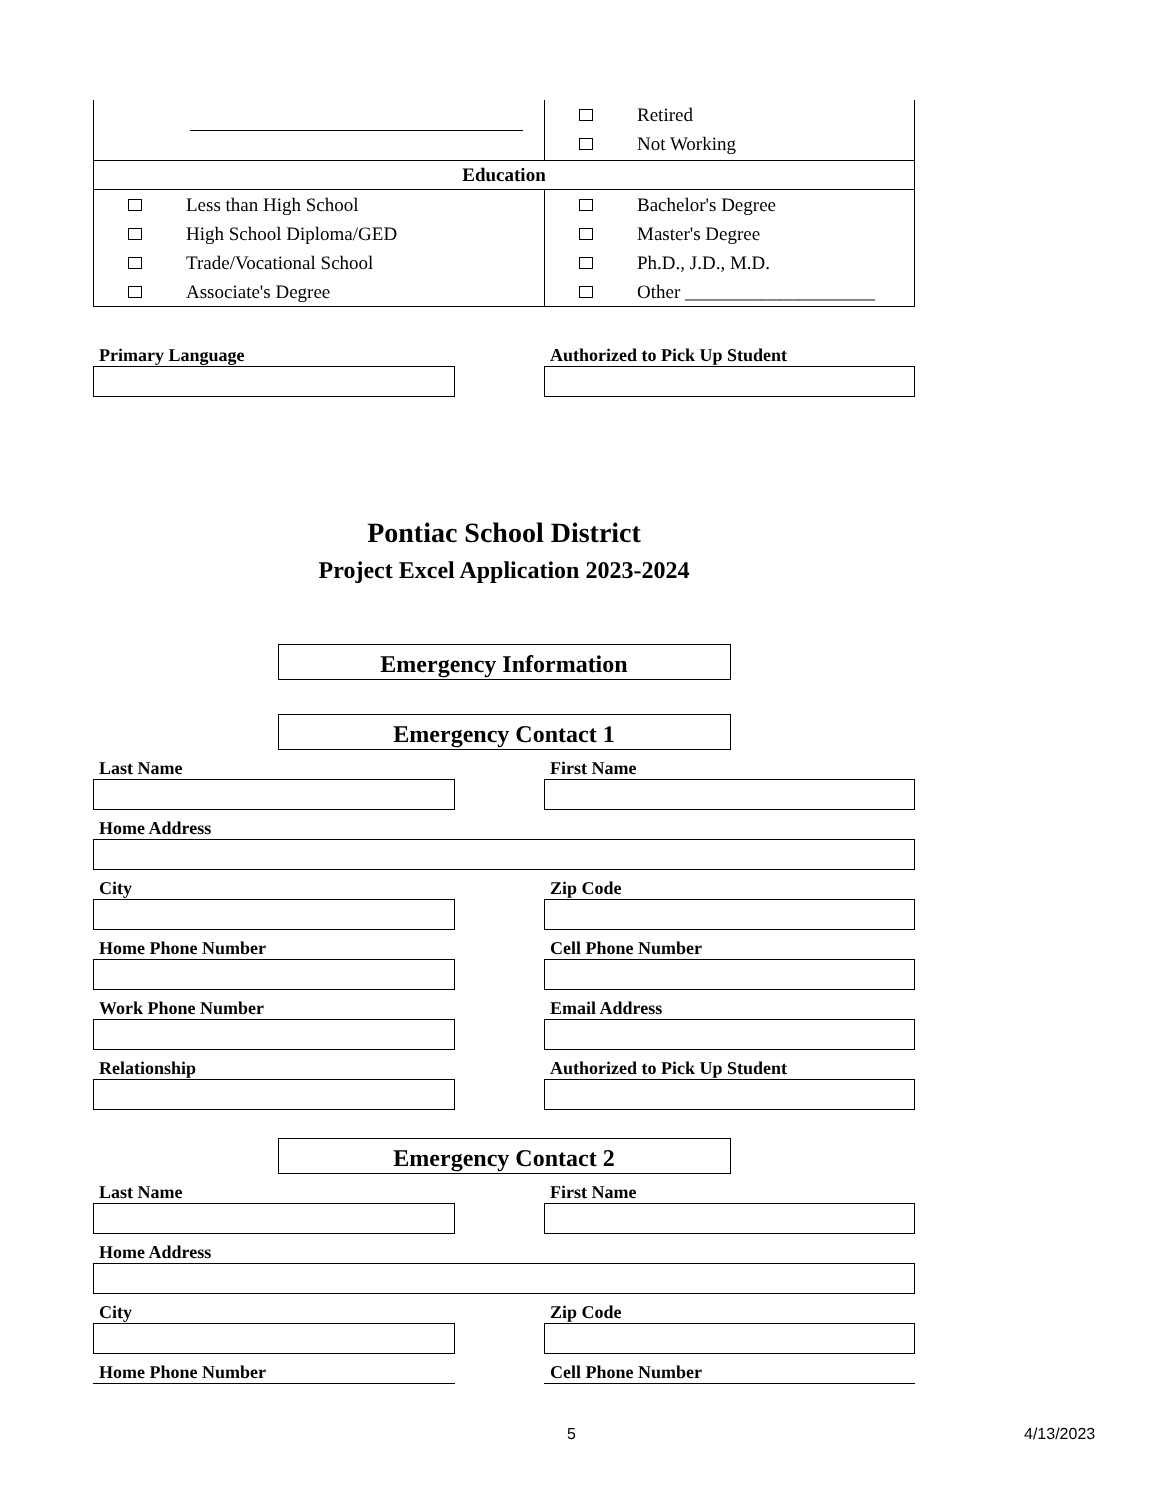| | Retired Not Working |
| Education | |
| Less than High School High School Diploma/GED Trade/Vocational School Associate's Degree | Bachelor's Degree Master's Degree Ph.D., J.D., M.D. Other ____________________ |
Primary Language Authorized to Pick Up Student
Pontiac School District
Project Excel Application 2023-2024
Emergency Information
Emergency Contact 1
Last Name First Name
Home Address
City Zip Code
Home Phone Number Cell Phone Number
Work Phone Number Email Address
Relationship Authorized to Pick Up Student
Emergency Contact 2
Last Name First Name
Home Address
City Zip Code
Home Phone Number Cell Phone Number
5 4/13/2023